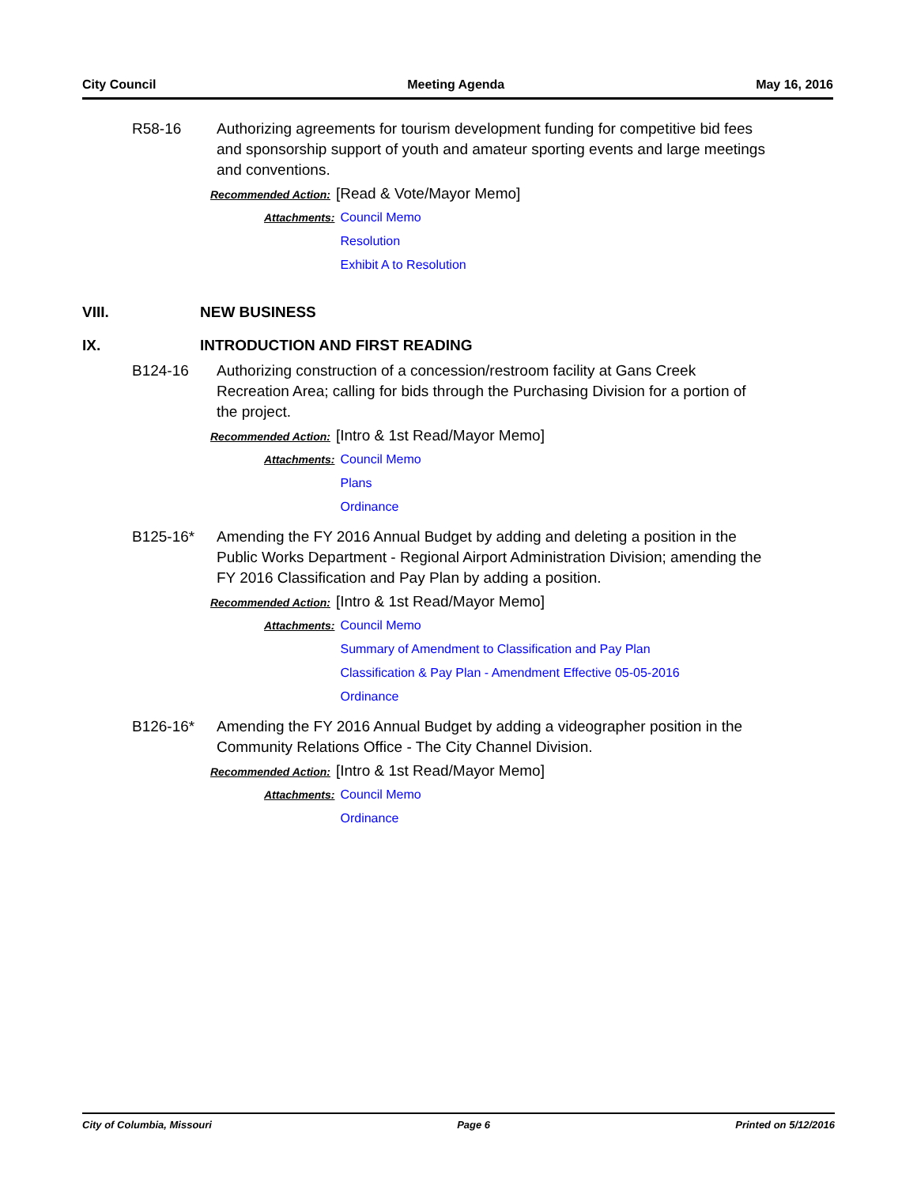City Council Meeting Agenda May 16, 2016
R58-16 Authorizing agreements for tourism development funding for competitive bid fees and sponsorship support of youth and amateur sporting events and large meetings and conventions.
Recommended Action: [Read & Vote/Mayor Memo]
Attachments: Council Memo
Resolution
Exhibit A to Resolution
VIII. NEW BUSINESS
IX. INTRODUCTION AND FIRST READING
B124-16 Authorizing construction of a concession/restroom facility at Gans Creek Recreation Area; calling for bids through the Purchasing Division for a portion of the project.
Recommended Action: [Intro & 1st Read/Mayor Memo]
Attachments: Council Memo
Plans
Ordinance
B125-16* Amending the FY 2016 Annual Budget by adding and deleting a position in the Public Works Department - Regional Airport Administration Division; amending the FY 2016 Classification and Pay Plan by adding a position.
Recommended Action: [Intro & 1st Read/Mayor Memo]
Attachments: Council Memo
Summary of Amendment to Classification and Pay Plan
Classification & Pay Plan - Amendment Effective 05-05-2016
Ordinance
B126-16* Amending the FY 2016 Annual Budget by adding a videographer position in the Community Relations Office - The City Channel Division.
Recommended Action: [Intro & 1st Read/Mayor Memo]
Attachments: Council Memo
Ordinance
City of Columbia, Missouri Page 6 Printed on 5/12/2016